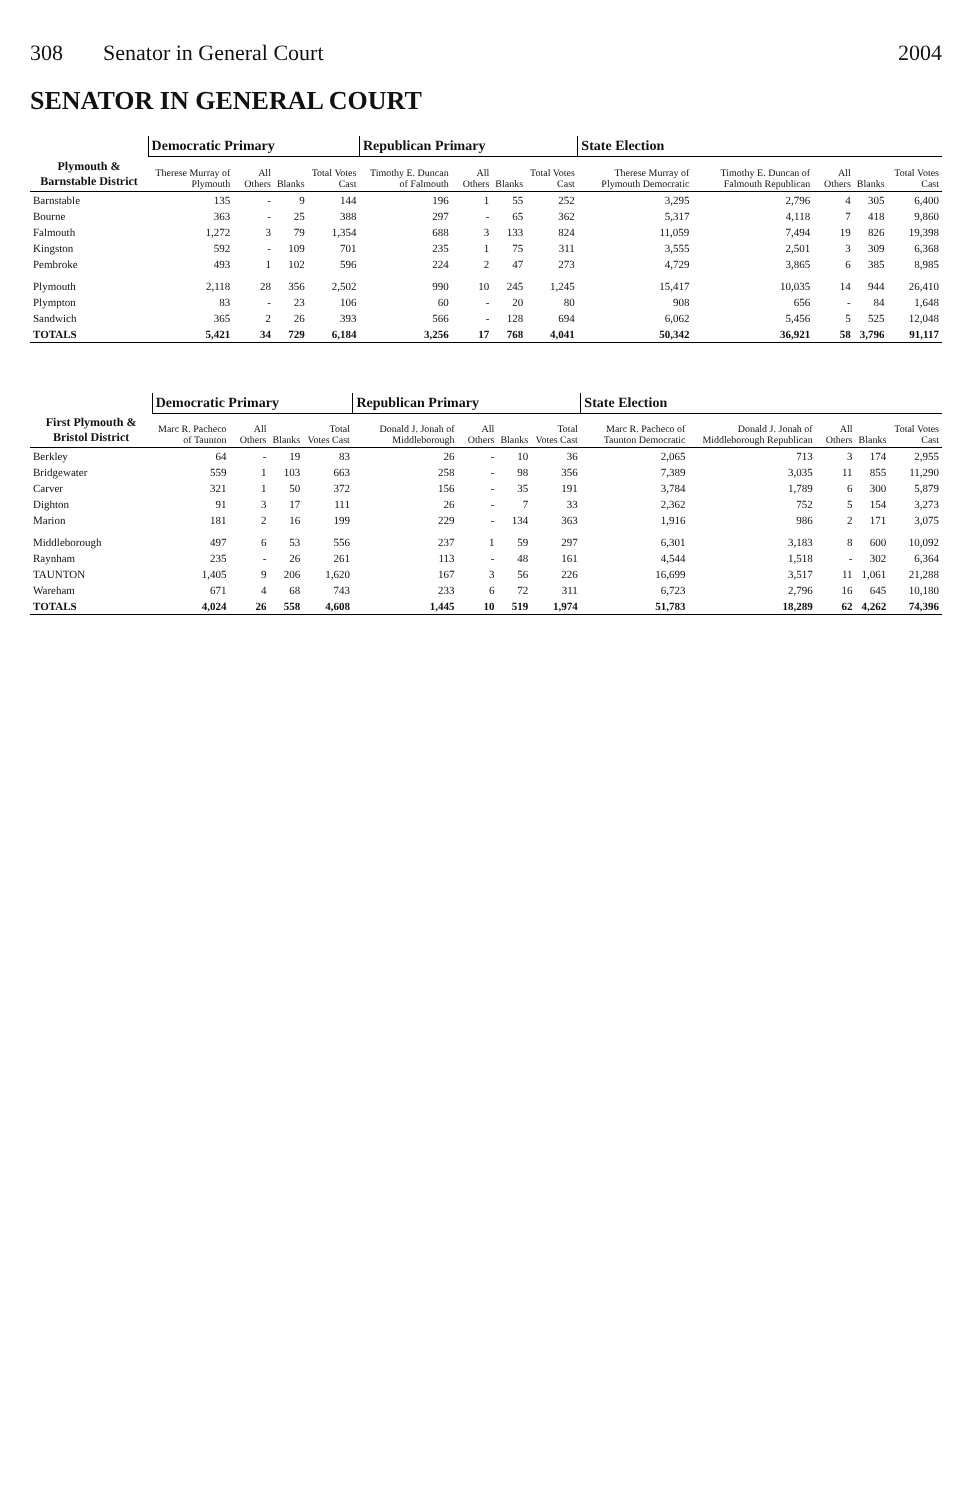308 Senator in General Court 2004
SENATOR IN GENERAL COURT
| | Democratic Primary | | | | Republican Primary | | | | State Election | | | | |
| --- | --- | --- | --- | --- | --- | --- | --- | --- | --- | --- | --- | --- | --- |
| Plymouth & Barnstable District | Therese Murray of Plymouth | All Others | Blanks | Total Votes Cast | Timothy E. Duncan of Falmouth | All Others | Blanks | Total Votes Cast | Therese Murray of Plymouth Democratic | Timothy E. Duncan of Falmouth Republican | All Others | Blanks | Total Votes Cast |
| Barnstable | 135 | - | 9 | 144 | 196 | 1 | 55 | 252 | 3,295 | 2,796 | 4 | 305 | 6,400 |
| Bourne | 363 | - | 25 | 388 | 297 | - | 65 | 362 | 5,317 | 4,118 | 7 | 418 | 9,860 |
| Falmouth | 1,272 | 3 | 79 | 1,354 | 688 | 3 | 133 | 824 | 11,059 | 7,494 | 19 | 826 | 19,398 |
| Kingston | 592 | - | 109 | 701 | 235 | 1 | 75 | 311 | 3,555 | 2,501 | 3 | 309 | 6,368 |
| Pembroke | 493 | 1 | 102 | 596 | 224 | 2 | 47 | 273 | 4,729 | 3,865 | 6 | 385 | 8,985 |
| Plymouth | 2,118 | 28 | 356 | 2,502 | 990 | 10 | 245 | 1,245 | 15,417 | 10,035 | 14 | 944 | 26,410 |
| Plympton | 83 | - | 23 | 106 | 60 | - | 20 | 80 | 908 | 656 | - | 84 | 1,648 |
| Sandwich | 365 | 2 | 26 | 393 | 566 | - | 128 | 694 | 6,062 | 5,456 | 5 | 525 | 12,048 |
| TOTALS | 5,421 | 34 | 729 | 6,184 | 3,256 | 17 | 768 | 4,041 | 50,342 | 36,921 | 58 | 3,796 | 91,117 |
| | Democratic Primary | | | | Republican Primary | | | | State Election | | | | |
| --- | --- | --- | --- | --- | --- | --- | --- | --- | --- | --- | --- | --- | --- |
| First Plymouth & Bristol District | Marc R. Pacheco of Taunton | All Others | Blanks | Total Votes Cast | Donald J. Jonah of Middleborough | All Others | Blanks | Total Votes Cast | Marc R. Pacheco of Taunton Democratic | Donald J. Jonah of Middleborough Republican | All Others | Blanks | Total Votes Cast |
| Berkley | 64 | - | 19 | 83 | 26 | - | 10 | 36 | 2,065 | 713 | 3 | 174 | 2,955 |
| Bridgewater | 559 | 1 | 103 | 663 | 258 | - | 98 | 356 | 7,389 | 3,035 | 11 | 855 | 11,290 |
| Carver | 321 | 1 | 50 | 372 | 156 | - | 35 | 191 | 3,784 | 1,789 | 6 | 300 | 5,879 |
| Dighton | 91 | 3 | 17 | 111 | 26 | - | 7 | 33 | 2,362 | 752 | 5 | 154 | 3,273 |
| Marion | 181 | 2 | 16 | 199 | 229 | - | 134 | 363 | 1,916 | 986 | 2 | 171 | 3,075 |
| Middleborough | 497 | 6 | 53 | 556 | 237 | 1 | 59 | 297 | 6,301 | 3,183 | 8 | 600 | 10,092 |
| Raynham | 235 | - | 26 | 261 | 113 | - | 48 | 161 | 4,544 | 1,518 | - | 302 | 6,364 |
| TAUNTON | 1,405 | 9 | 206 | 1,620 | 167 | 3 | 56 | 226 | 16,699 | 3,517 | 11 | 1,061 | 21,288 |
| Wareham | 671 | 4 | 68 | 743 | 233 | 6 | 72 | 311 | 6,723 | 2,796 | 16 | 645 | 10,180 |
| TOTALS | 4,024 | 26 | 558 | 4,608 | 1,445 | 10 | 519 | 1,974 | 51,783 | 18,289 | 62 | 4,262 | 74,396 |